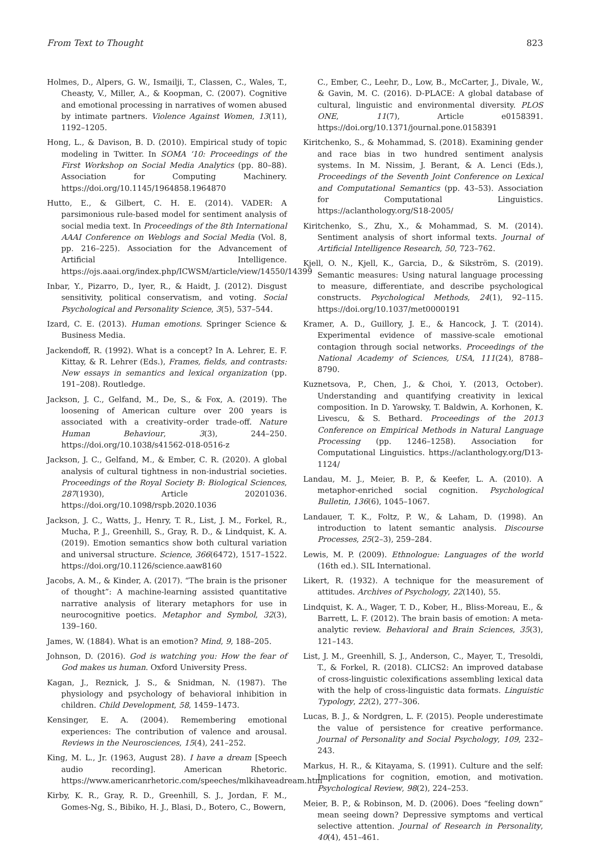From Text to Thought 823
Holmes, D., Alpers, G. W., Ismailji, T., Classen, C., Wales, T., Cheasty, V., Miller, A., & Koopman, C. (2007). Cognitive and emotional processing in narratives of women abused by intimate partners. Violence Against Women, 13(11), 1192–1205.
Hong, L., & Davison, B. D. (2010). Empirical study of topic modeling in Twitter. In SOMA ‘10: Proceedings of the First Workshop on Social Media Analytics (pp. 80–88). Association for Computing Machinery. https://doi.org/10.1145/1964858.1964870
Hutto, E., & Gilbert, C. H. E. (2014). VADER: A parsimonious rule-based model for sentiment analysis of social media text. In Proceedings of the 8th International AAAI Conference on Weblogs and Social Media (Vol. 8, pp. 216–225). Association for the Advancement of Artificial Intelligence. https://ojs.aaai.org/index.php/ICWSM/article/view/14550/14399
Inbar, Y., Pizarro, D., Iyer, R., & Haidt, J. (2012). Disgust sensitivity, political conservatism, and voting. Social Psychological and Personality Science, 3(5), 537–544.
Izard, C. E. (2013). Human emotions. Springer Science & Business Media.
Jackendoff, R. (1992). What is a concept? In A. Lehrer, E. F. Kittay, & R. Lehrer (Eds.), Frames, fields, and contrasts: New essays in semantics and lexical organization (pp. 191–208). Routledge.
Jackson, J. C., Gelfand, M., De, S., & Fox, A. (2019). The loosening of American culture over 200 years is associated with a creativity–order trade-off. Nature Human Behaviour, 3(3), 244–250. https://doi.org/10.1038/s41562-018-0516-z
Jackson, J. C., Gelfand, M., & Ember, C. R. (2020). A global analysis of cultural tightness in non-industrial societies. Proceedings of the Royal Society B: Biological Sciences, 287(1930), Article 20201036. https://doi.org/10.1098/rspb.2020.1036
Jackson, J. C., Watts, J., Henry, T. R., List, J. M., Forkel, R., Mucha, P. J., Greenhill, S., Gray, R. D., & Lindquist, K. A. (2019). Emotion semantics show both cultural variation and universal structure. Science, 366(6472), 1517–1522. https://doi.org/10.1126/science.aaw8160
Jacobs, A. M., & Kinder, A. (2017). “The brain is the prisoner of thought”: A machine-learning assisted quantitative narrative analysis of literary metaphors for use in neurocognitive poetics. Metaphor and Symbol, 32(3), 139–160.
James, W. (1884). What is an emotion? Mind, 9, 188–205.
Johnson, D. (2016). God is watching you: How the fear of God makes us human. Oxford University Press.
Kagan, J., Reznick, J. S., & Snidman, N. (1987). The physiology and psychology of behavioral inhibition in children. Child Development, 58, 1459–1473.
Kensinger, E. A. (2004). Remembering emotional experiences: The contribution of valence and arousal. Reviews in the Neurosciences, 15(4), 241–252.
King, M. L., Jr. (1963, August 28). I have a dream [Speech audio recording]. American Rhetoric. https://www.americanrhetoric.com/speeches/mlkihaveadream.htm
Kirby, K. R., Gray, R. D., Greenhill, S. J., Jordan, F. M., Gomes-Ng, S., Bibiko, H. J., Blasi, D., Botero, C., Bowern,
C., Ember, C., Leehr, D., Low, B., McCarter, J., Divale, W., & Gavin, M. C. (2016). D-PLACE: A global database of cultural, linguistic and environmental diversity. PLOS ONE, 11(7), Article e0158391. https://doi.org/10.1371/journal.pone.0158391
Kiritchenko, S., & Mohammad, S. (2018). Examining gender and race bias in two hundred sentiment analysis systems. In M. Nissim, J. Berant, & A. Lenci (Eds.), Proceedings of the Seventh Joint Conference on Lexical and Computational Semantics (pp. 43–53). Association for Computational Linguistics. https://aclanthology.org/S18-2005/
Kiritchenko, S., Zhu, X., & Mohammad, S. M. (2014). Sentiment analysis of short informal texts. Journal of Artificial Intelligence Research, 50, 723–762.
Kjell, O. N., Kjell, K., Garcia, D., & Sikström, S. (2019). Semantic measures: Using natural language processing to measure, differentiate, and describe psychological constructs. Psychological Methods, 24(1), 92–115. https://doi.org/10.1037/met0000191
Kramer, A. D., Guillory, J. E., & Hancock, J. T. (2014). Experimental evidence of massive-scale emotional contagion through social networks. Proceedings of the National Academy of Sciences, USA, 111(24), 8788–8790.
Kuznetsova, P., Chen, J., & Choi, Y. (2013, October). Understanding and quantifying creativity in lexical composition. In D. Yarowsky, T. Baldwin, A. Korhonen, K. Livescu, & S. Bethard. Proceedings of the 2013 Conference on Empirical Methods in Natural Language Processing (pp. 1246–1258). Association for Computational Linguistics. https://aclanthology.org/D13-1124/
Landau, M. J., Meier, B. P., & Keefer, L. A. (2010). A metaphor-enriched social cognition. Psychological Bulletin, 136(6), 1045–1067.
Landauer, T. K., Foltz, P. W., & Laham, D. (1998). An introduction to latent semantic analysis. Discourse Processes, 25(2–3), 259–284.
Lewis, M. P. (2009). Ethnologue: Languages of the world (16th ed.). SIL International.
Likert, R. (1932). A technique for the measurement of attitudes. Archives of Psychology, 22(140), 55.
Lindquist, K. A., Wager, T. D., Kober, H., Bliss-Moreau, E., & Barrett, L. F. (2012). The brain basis of emotion: A meta-analytic review. Behavioral and Brain Sciences, 35(3), 121–143.
List, J. M., Greenhill, S. J., Anderson, C., Mayer, T., Tresoldi, T., & Forkel, R. (2018). CLICS2: An improved database of cross-linguistic colexifications assembling lexical data with the help of cross-linguistic data formats. Linguistic Typology, 22(2), 277–306.
Lucas, B. J., & Nordgren, L. F. (2015). People underestimate the value of persistence for creative performance. Journal of Personality and Social Psychology, 109, 232–243.
Markus, H. R., & Kitayama, S. (1991). Culture and the self: Implications for cognition, emotion, and motivation. Psychological Review, 98(2), 224–253.
Meier, B. P., & Robinson, M. D. (2006). Does “feeling down” mean seeing down? Depressive symptoms and vertical selective attention. Journal of Research in Personality, 40(4), 451–461.